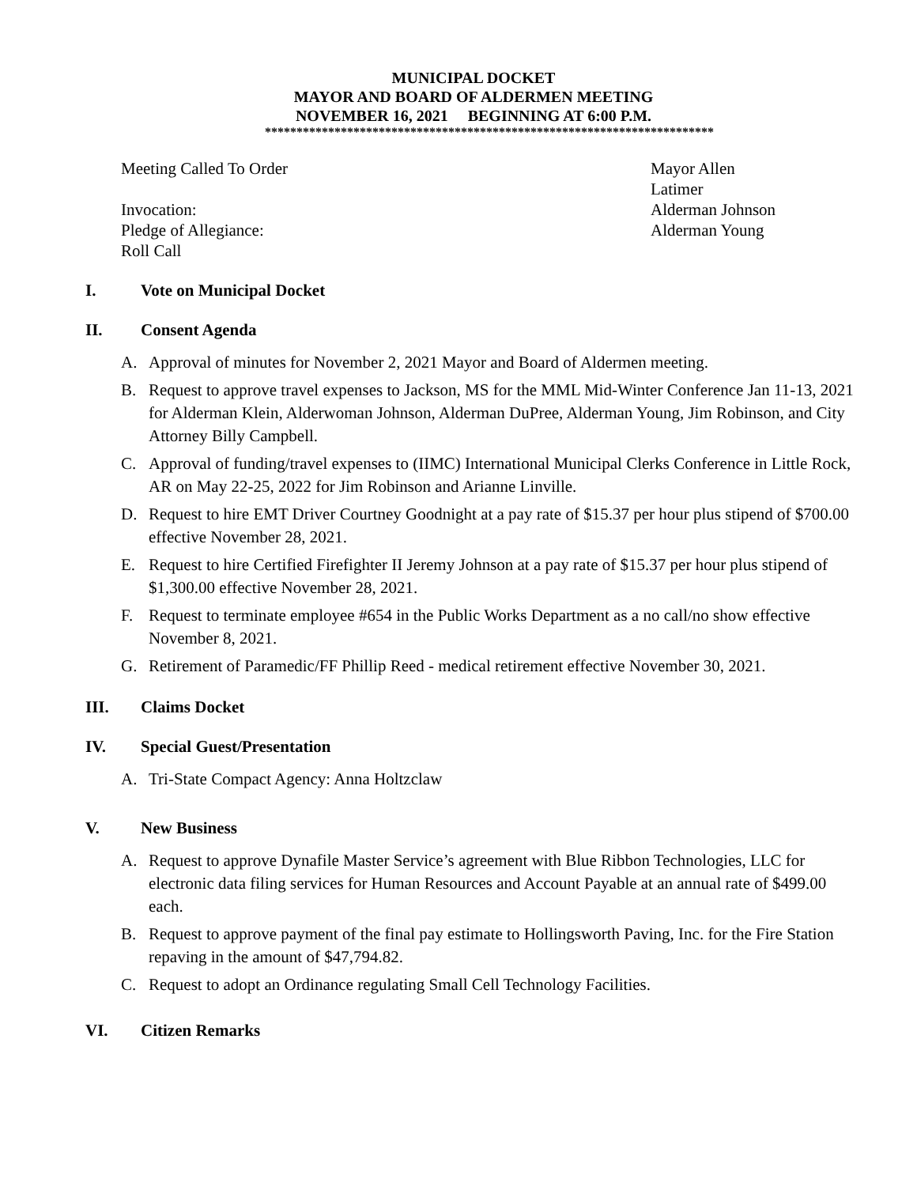MUNICIPAL DOCKET
MAYOR AND BOARD OF ALDERMEN MEETING
NOVEMBER 16, 2021 BEGINNING AT 6:00 P.M.
***********************************************************************
Meeting Called To Order Mayor Allen Latimer
Invocation: Alderman Johnson
Pledge of Allegiance: Alderman Young
Roll Call
I. Vote on Municipal Docket
II. Consent Agenda
A. Approval of minutes for November 2, 2021 Mayor and Board of Aldermen meeting.
B. Request to approve travel expenses to Jackson, MS for the MML Mid-Winter Conference Jan 11-13, 2021 for Alderman Klein, Alderwoman Johnson, Alderman DuPree, Alderman Young, Jim Robinson, and City Attorney Billy Campbell.
C. Approval of funding/travel expenses to (IIMC) International Municipal Clerks Conference in Little Rock, AR on May 22-25, 2022 for Jim Robinson and Arianne Linville.
D. Request to hire EMT Driver Courtney Goodnight at a pay rate of $15.37 per hour plus stipend of $700.00 effective November 28, 2021.
E. Request to hire Certified Firefighter II Jeremy Johnson at a pay rate of $15.37 per hour plus stipend of $1,300.00 effective November 28, 2021.
F. Request to terminate employee #654 in the Public Works Department as a no call/no show effective November 8, 2021.
G. Retirement of Paramedic/FF Phillip Reed - medical retirement effective November 30, 2021.
III. Claims Docket
IV. Special Guest/Presentation
A. Tri-State Compact Agency: Anna Holtzclaw
V. New Business
A. Request to approve Dynafile Master Service’s agreement with Blue Ribbon Technologies, LLC for electronic data filing services for Human Resources and Account Payable at an annual rate of $499.00 each.
B. Request to approve payment of the final pay estimate to Hollingsworth Paving, Inc. for the Fire Station repaving in the amount of $47,794.82.
C. Request to adopt an Ordinance regulating Small Cell Technology Facilities.
VI. Citizen Remarks